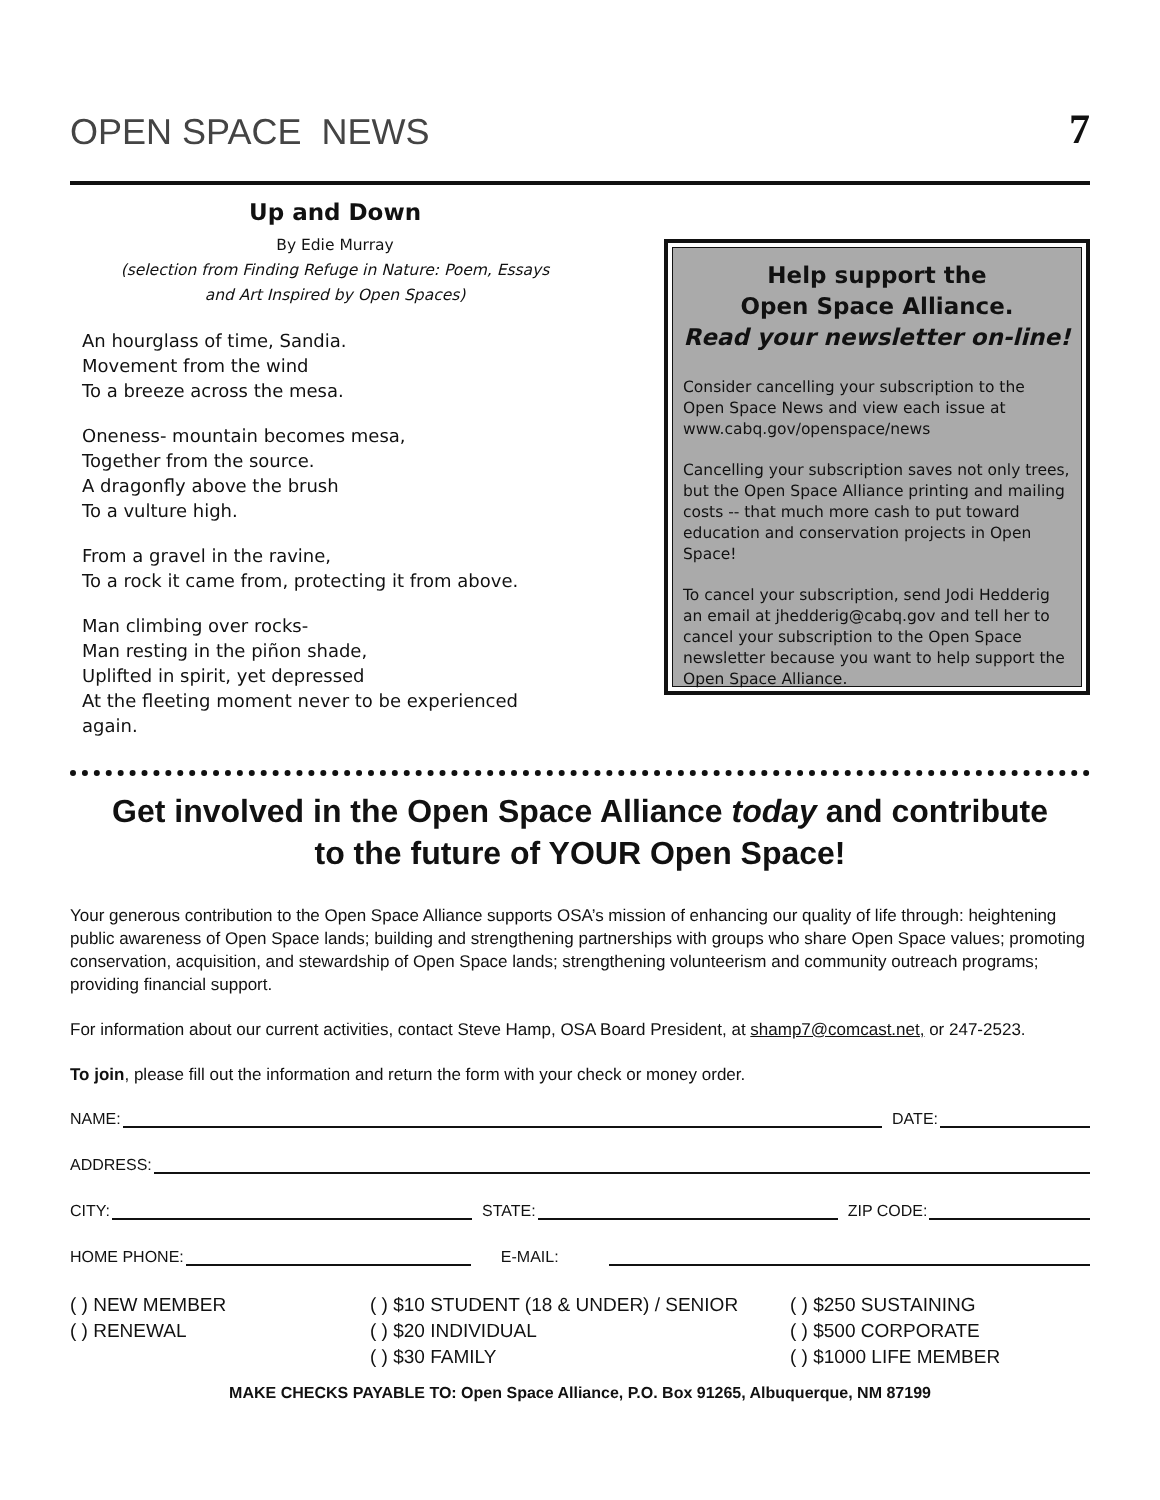OPEN SPACE NEWS 7
Up and Down
By Edie Murray
(selection from Finding Refuge in Nature: Poem, Essays
and Art Inspired by Open Spaces)
An hourglass of time, Sandia.
Movement from the wind
To a breeze across the mesa.
Oneness- mountain becomes mesa,
Together from the source.
A dragonfly above the brush
To a vulture high.
From a gravel in the ravine,
To a rock it came from, protecting it from above.
Man climbing over rocks-
Man resting in the piñon shade,
Uplifted in spirit, yet depressed
At the fleeting moment never to be experienced
again.
Help support the
Open Space Alliance.
Read your newsletter on-line!
Consider cancelling your subscription to the Open Space News and view each issue at www.cabq.gov/openspace/news
Cancelling your subscription saves not only trees, but the Open Space Alliance printing and mailing costs -- that much more cash to put toward education and conservation projects in Open Space!
To cancel your subscription, send Jodi Hedderig an email at jhedderig@cabq.gov and tell her to cancel your subscription to the Open Space newsletter because you want to help support the Open Space Alliance.
Get involved in the Open Space Alliance today and contribute
to the future of YOUR Open Space!
Your generous contribution to the Open Space Alliance supports OSA’s mission of enhancing our quality of life through: heightening public awareness of Open Space lands; building and strengthening partnerships with groups who share Open Space values; promoting conservation, acquisition, and stewardship of Open Space lands; strengthening volunteerism and community outreach programs; providing financial support.
For information about our current activities, contact Steve Hamp, OSA Board President, at shamp7@comcast.net, or 247-2523.
To join, please fill out the information and return the form with your check or money order.
NAME:
DATE:
ADDRESS:
CITY:
STATE:
ZIP CODE:
HOME PHONE:
E-MAIL:
( ) NEW MEMBER
( ) RENEWAL
( ) $10 STUDENT (18 & UNDER) / SENIOR
( ) $20 INDIVIDUAL
( ) $30 FAMILY
( ) $250 SUSTAINING
( ) $500 CORPORATE
( ) $1000 LIFE MEMBER
MAKE CHECKS PAYABLE TO: Open Space Alliance, P.O. Box 91265, Albuquerque, NM 87199